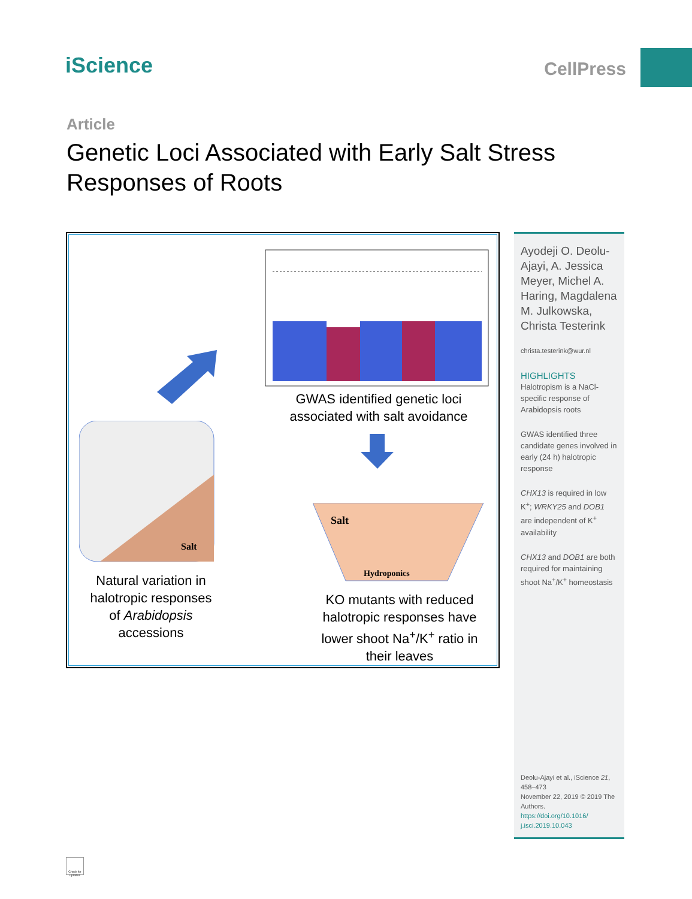iScience
CellPress
Article
Genetic Loci Associated with Early Salt Stress Responses of Roots
GWAS identified genetic loci associated with salt avoidance
Salt
Hydroponics
Salt
Natural variation in halotropic responses of Arabidopsis accessions
KO mutants with reduced halotropic responses have lower shoot Na<sup>+</sup>/K<sup>+</sup> ratio in their leaves
Ayodeji O. Deolu-Ajayi, A. Jessica Meyer, Michel A. Haring, Magdalena M. Julkowska, Christa Testerink
christa.testerink@wur.nl
HIGHLIGHTS
Halotropism is a NaCl-specific response of Arabidopsis roots
GWAS identified three candidate genes involved in early (24 h) halotropic response
CHX13 is required in low K<sup>+</sup>; WRKY25 and DOB1 are independent of K<sup>+</sup> availability
CHX13 and DOB1 are both required for maintaining shoot Na<sup>+</sup>/K<sup>+</sup> homeostasis
Deolu-Ajayi et al., iScience 21, 458–473
November 22, 2019 © 2019 The Authors.
https://doi.org/10.1016/ j.isci.2019.10.043
Check for updates